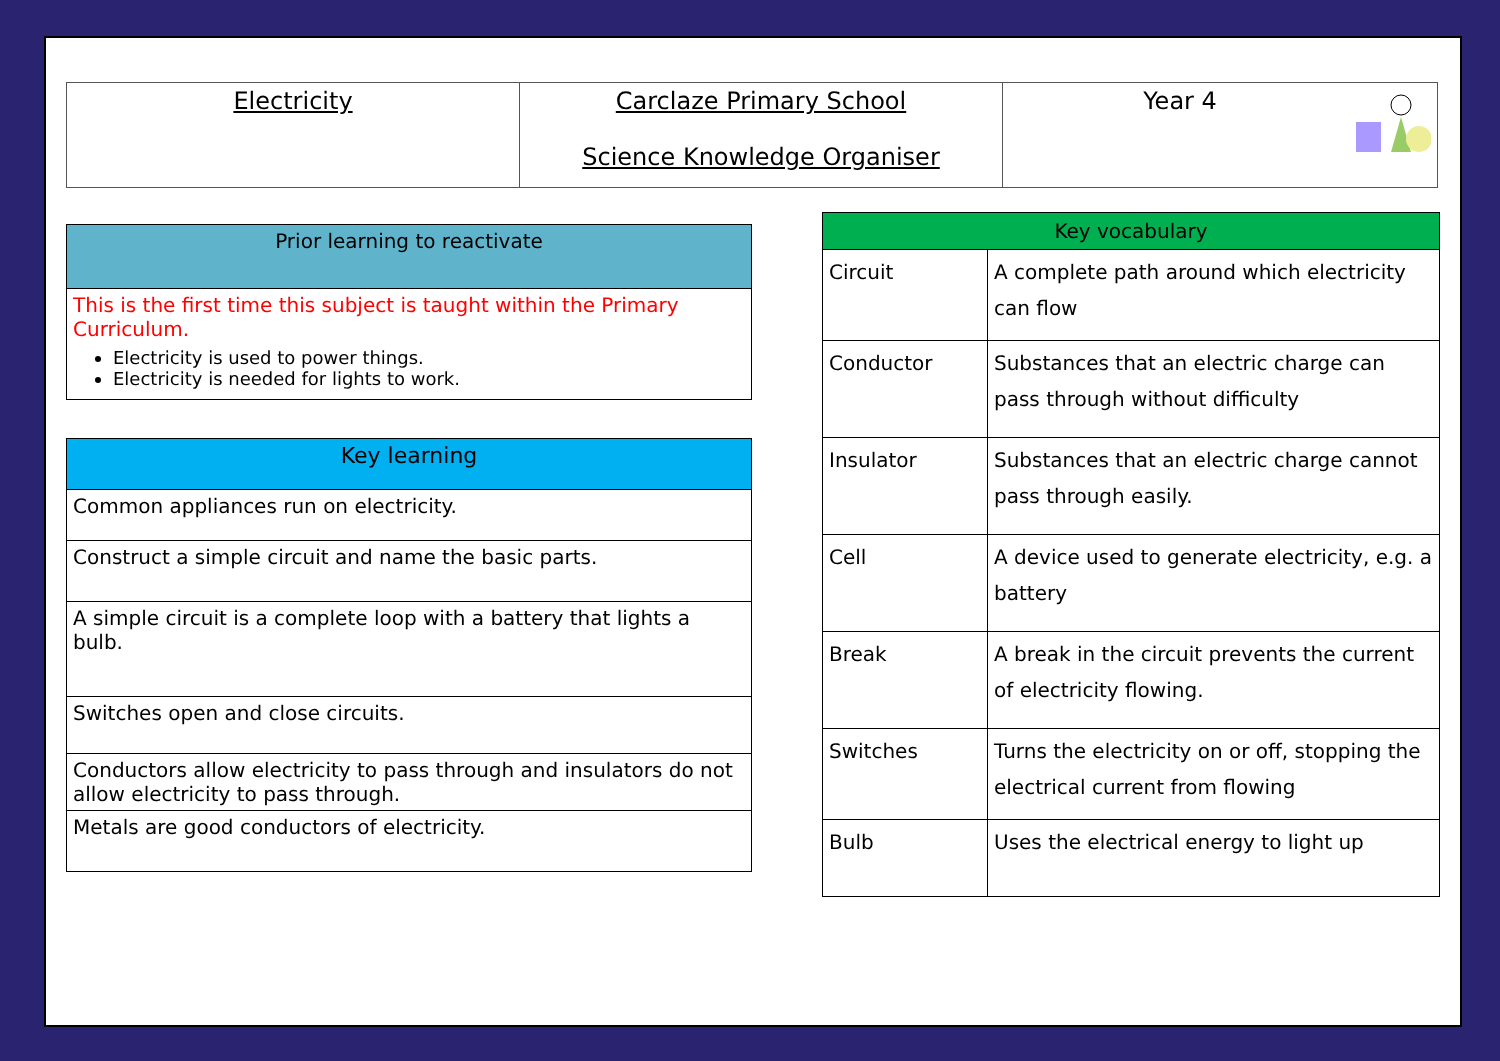| Electricity | Carclaze Primary School Science Knowledge Organiser | Year 4 |
| Prior learning to reactivate |
| --- |
| This is the first time this subject is taught within the Primary Curriculum. Electricity is used to power things. Electricity is needed for lights to work. |
| Key learning |
| --- |
| Common appliances run on electricity. |
| Construct a simple circuit and name the basic parts. |
| A simple circuit is a complete loop with a battery that lights a bulb. |
| Switches open and close circuits. |
| Conductors allow electricity to pass through and insulators do not allow electricity to pass through. |
| Metals are good conductors of electricity. |
| Key vocabulary | |
| --- | --- |
| Circuit | A complete path around which electricity can flow |
| Conductor | Substances that an electric charge can pass through without difficulty |
| Insulator | Substances that an electric charge cannot pass through easily. |
| Cell | A device used to generate electricity, e.g. a battery |
| Break | A break in the circuit prevents the current of electricity flowing. |
| Switches | Turns the electricity on or off, stopping the electrical current from flowing |
| Bulb | Uses the electrical energy to light up |